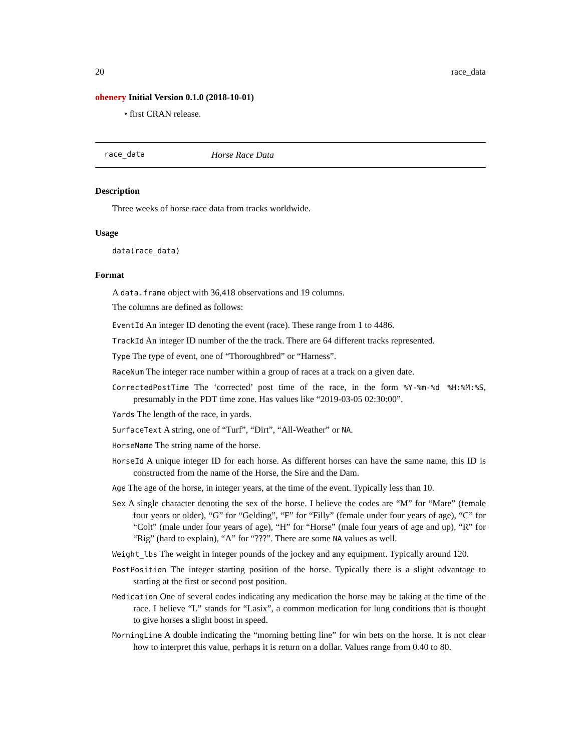20 race_data
ohenery Initial Version 0.1.0 (2018-10-01)
• first CRAN release.
race_data Horse Race Data
Description
Three weeks of horse race data from tracks worldwide.
Usage
data(race_data)
Format
A data.frame object with 36,418 observations and 19 columns.
The columns are defined as follows:
EventId An integer ID denoting the event (race). These range from 1 to 4486.
TrackId An integer ID number of the the track. There are 64 different tracks represented.
Type The type of event, one of “Thoroughbred” or “Harness”.
RaceNum The integer race number within a group of races at a track on a given date.
CorrectedPostTime The ‘corrected’ post time of the race, in the form %Y-%m-%d %H:%M:%S, presumably in the PDT time zone. Has values like “2019-03-05 02:30:00”.
Yards The length of the race, in yards.
SurfaceText A string, one of “Turf”, “Dirt”, “All-Weather” or NA.
HorseName The string name of the horse.
HorseId A unique integer ID for each horse. As different horses can have the same name, this ID is constructed from the name of the Horse, the Sire and the Dam.
Age The age of the horse, in integer years, at the time of the event. Typically less than 10.
Sex A single character denoting the sex of the horse. I believe the codes are “M” for “Mare” (female four years or older), “G” for “Gelding”, “F” for “Filly” (female under four years of age), “C” for “Colt” (male under four years of age), “H” for “Horse” (male four years of age and up), “R” for “Rig” (hard to explain), “A” for “???”. There are some NA values as well.
Weight_lbs The weight in integer pounds of the jockey and any equipment. Typically around 120.
PostPosition The integer starting position of the horse. Typically there is a slight advantage to starting at the first or second post position.
Medication One of several codes indicating any medication the horse may be taking at the time of the race. I believe “L” stands for “Lasix”, a common medication for lung conditions that is thought to give horses a slight boost in speed.
MorningLine A double indicating the “morning betting line” for win bets on the horse. It is not clear how to interpret this value, perhaps it is return on a dollar. Values range from 0.40 to 80.